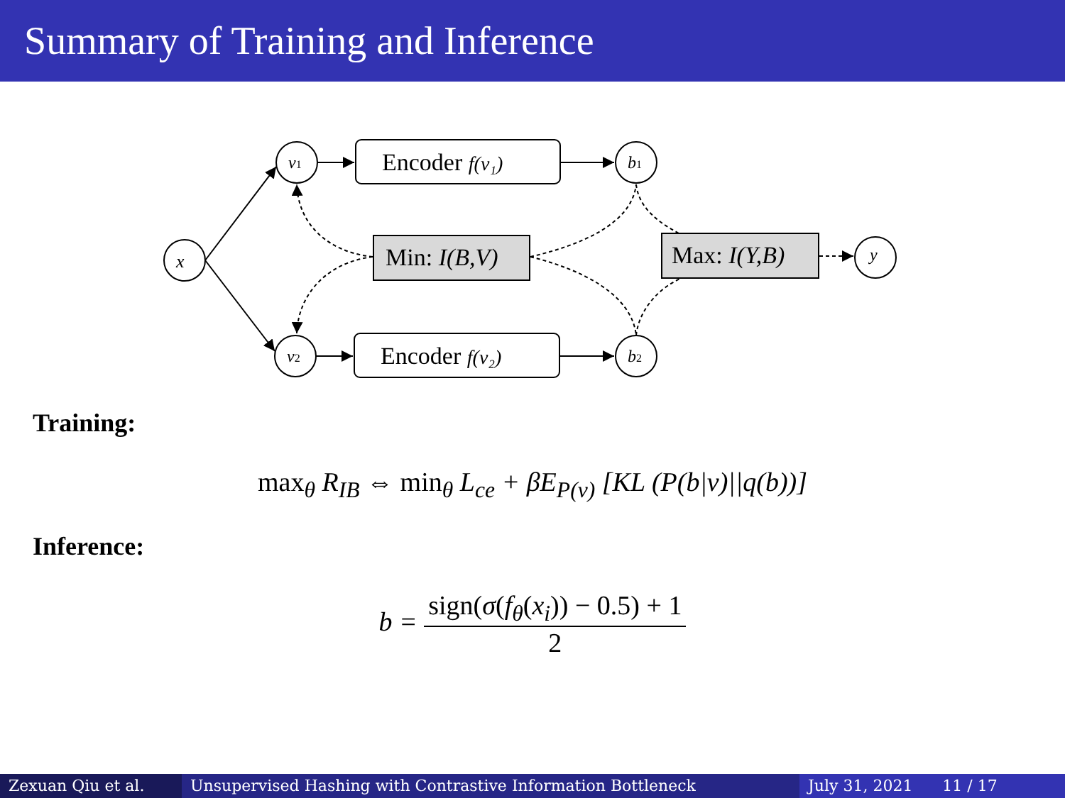Summary of Training and Inference
x
v1
v2
b1
b2
y
Encoder f(v₁)
Encoder f(v₂)
Min: I(B,V)
Max: I(Y,B)
Training:
max<sub>θ</sub> R<sub>IB</sub> ⇔ min<sub>θ</sub> L<sub>ce</sub> + βE<sub>P(v)</sub> [KL (P(b|v)||q(b))]
Inference:
b = sign(σ(f<sub>θ</sub>(x<sub>i</sub>)) − 0.5) + 1 2
Zexuan Qiu et al. Unsupervised Hashing with Contrastive Information Bottleneck July 31, 2021 11 / 17